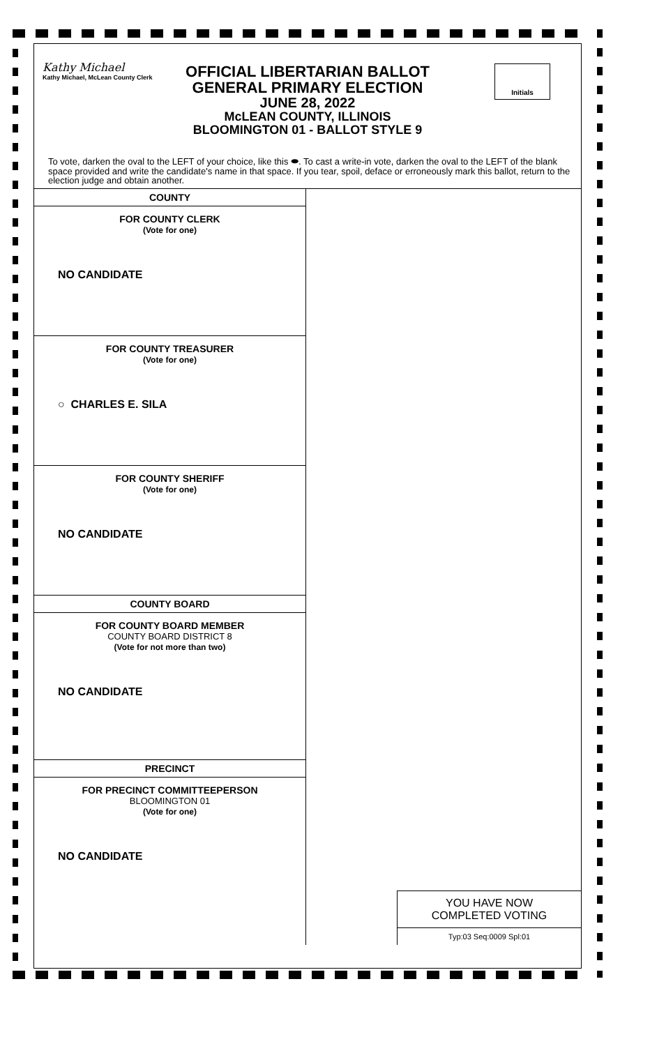Kathy Michael
Kathy Michael, McLean County Clerk
OFFICIAL LIBERTARIAN BALLOT
GENERAL PRIMARY ELECTION
JUNE 28, 2022
McLEAN COUNTY, ILLINOIS
BLOOMINGTON 01 - BALLOT STYLE 9
Initials
To vote, darken the oval to the LEFT of your choice, like this ⬬. To cast a write-in vote, darken the oval to the LEFT of the blank space provided and write the candidate's name in that space. If you tear, spoil, deface or erroneously mark this ballot, return to the election judge and obtain another.
COUNTY
FOR COUNTY CLERK
(Vote for one)
NO CANDIDATE
FOR COUNTY TREASURER
(Vote for one)
○ CHARLES E. SILA
FOR COUNTY SHERIFF
(Vote for one)
NO CANDIDATE
COUNTY BOARD
FOR COUNTY BOARD MEMBER
COUNTY BOARD DISTRICT 8
(Vote for not more than two)
NO CANDIDATE
PRECINCT
FOR PRECINCT COMMITTEEPERSON
BLOOMINGTON 01
(Vote for one)
NO CANDIDATE
YOU HAVE NOW
COMPLETED VOTING
Typ:03 Seq:0009 Spl:01